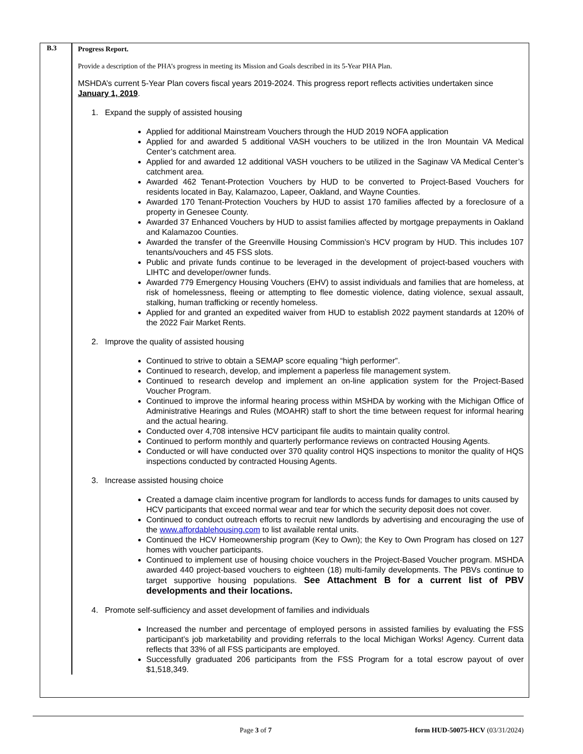| B.3 | Progress Report. Provide a description of the PHA’s progress in meeting its Mission and Goals described in its 5-Year PHA Plan. MSHDA’s current 5-Year Plan covers fiscal years 2019-2024. This progress report reflects activities undertaken since January 1, 2019 . 1. Expand the supply of assisted housing Applied for additional Mainstream Vouchers through the HUD 2019 NOFA application Applied for and awarded 5 additional VASH vouchers to be utilized in the Iron Mountain VA Medical Center’s catchment area. Applied for and awarded 12 additional VASH vouchers to be utilized in the Saginaw VA Medical Center’s catchment area. Awarded 462 Tenant-Protection Vouchers by HUD to be converted to Project-Based Vouchers for residents located in Bay, Kalamazoo, Lapeer, Oakland, and Wayne Counties. Awarded 170 Tenant-Protection Vouchers by HUD to assist 170 families affected by a foreclosure of a property in Genesee County. Awarded 37 Enhanced Vouchers by HUD to assist families affected by mortgage prepayments in Oakland and Kalamazoo Counties. Awarded the transfer of the Greenville Housing Commission’s HCV program by HUD. This includes 107 tenants/vouchers and 45 FSS slots. Public and private funds continue to be leveraged in the development of project-based vouchers with LIHTC and developer/owner funds. Awarded 779 Emergency Housing Vouchers (EHV) to assist individuals and families that are homeless, at risk of homelessness, fleeing or attempting to flee domestic violence, dating violence, sexual assault, stalking, human trafficking or recently homeless. Applied for and granted an expedited waiver from HUD to establish 2022 payment standards at 120% of the 2022 Fair Market Rents. 2. Improve the quality of assisted housing Continued to strive to obtain a SEMAP score equaling “high performer”. Continued to research, develop, and implement a paperless file management system. Continued to research develop and implement an on-line application system for the Project-Based Voucher Program. Continued to improve the informal hearing process within MSHDA by working with the Michigan Office of Administrative Hearings and Rules (MOAHR) staff to short the time between request for informal hearing and the actual hearing. Conducted over 4,708 intensive HCV participant file audits to maintain quality control. Continued to perform monthly and quarterly performance reviews on contracted Housing Agents. Conducted or will have conducted over 370 quality control HQS inspections to monitor the quality of HQS inspections conducted by contracted Housing Agents. 3. Increase assisted housing choice Created a damage claim incentive program for landlords to access funds for damages to units caused by HCV participants that exceed normal wear and tear for which the security deposit does not cover. Continued to conduct outreach efforts to recruit new landlords by advertising and encouraging the use of the www.affordablehousing.com to list available rental units. Continued the HCV Homeownership program (Key to Own); the Key to Own Program has closed on 127 homes with voucher participants. Continued to implement use of housing choice vouchers in the Project-Based Voucher program. MSHDA awarded 440 project-based vouchers to eighteen (18) multi-family developments. The PBVs continue to target supportive housing populations. See Attachment B for a current list of PBV developments and their locations. 4. Promote self-sufficiency and asset development of families and individuals Increased the number and percentage of employed persons in assisted families by evaluating the FSS participant’s job marketability and providing referrals to the local Michigan Works! Agency. Current data reflects that 33% of all FSS participants are employed. Successfully graduated 206 participants from the FSS Program for a total escrow payout of over $1,518,349. |
Page 3 of 7 form HUD-50075-HCV (03/31/2024)